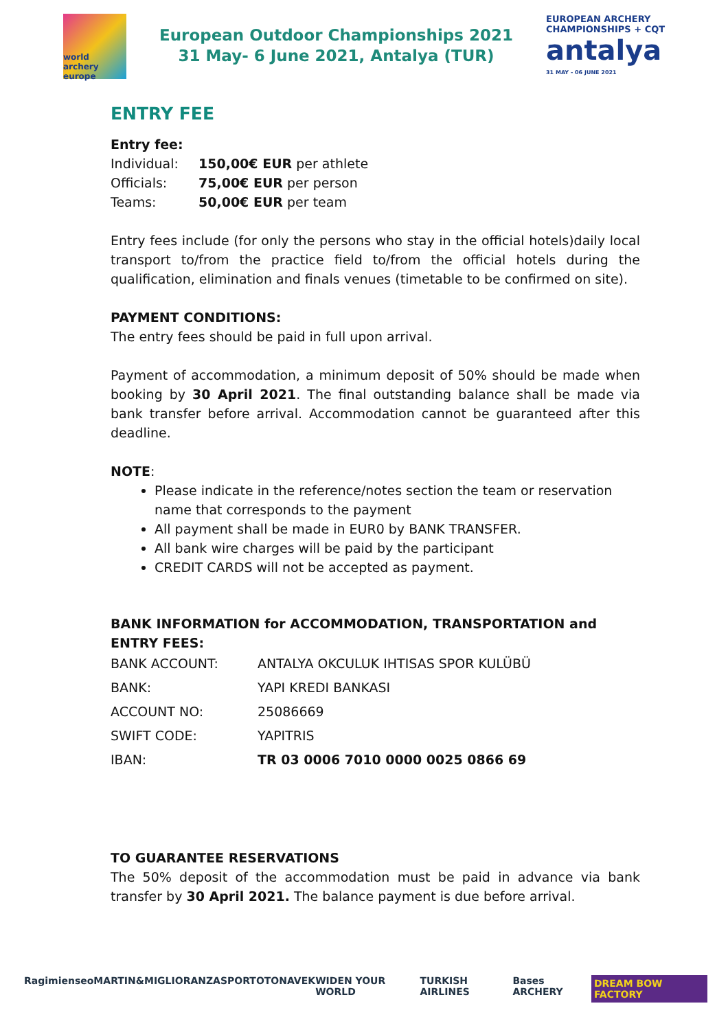world archery
europe
European Outdoor Championships 2021
31 May- 6 June 2021, Antalya (TUR)
EUROPEAN ARCHERY CHAMPIONSHIPS + CQT
antalya
31 MAY - 06 JUNE 2021
ENTRY FEE
Entry fee:
| Individual: | 150,00€ EUR per athlete |
| Officials: | 75,00€ EUR per person |
| Teams: | 50,00€ EUR per team |
Entry fees include (for only the persons who stay in the official hotels)daily local transport to/from the practice field to/from the official hotels during the qualification, elimination and finals venues (timetable to be confirmed on site).
PAYMENT CONDITIONS:
The entry fees should be paid in full upon arrival.
Payment of accommodation, a minimum deposit of 50% should be made when booking by 30 April 2021. The final outstanding balance shall be made via bank transfer before arrival. Accommodation cannot be guaranteed after this deadline.
NOTE:
Please indicate in the reference/notes section the team or reservation name that corresponds to the payment
All payment shall be made in EUR0 by BANK TRANSFER.
All bank wire charges will be paid by the participant
CREDIT CARDS will not be accepted as payment.
BANK INFORMATION for ACCOMMODATION, TRANSPORTATION and ENTRY FEES:
| BANK ACCOUNT: | ANTALYA OKCULUK IHTISAS SPOR KULÜBÜ |
| BANK: | YAPI KREDI BANKASI |
| ACCOUNT NO: | 25086669 |
| SWIFT CODE: | YAPITRIS |
| IBAN: | TR 03 0006 7010 0000 0025 0866 69 |
TO GUARANTEE RESERVATIONS
The 50% deposit of the accommodation must be paid in advance via bank transfer by 30 April 2021. The balance payment is due before arrival.
Ragim ienseo MARTIN&MIGLIORANZA SPORTOTO NAVEK WIDEN YOUR WORLD TURKISH AIRLINES Bases ARCHERY DREAM BOW FACTORY